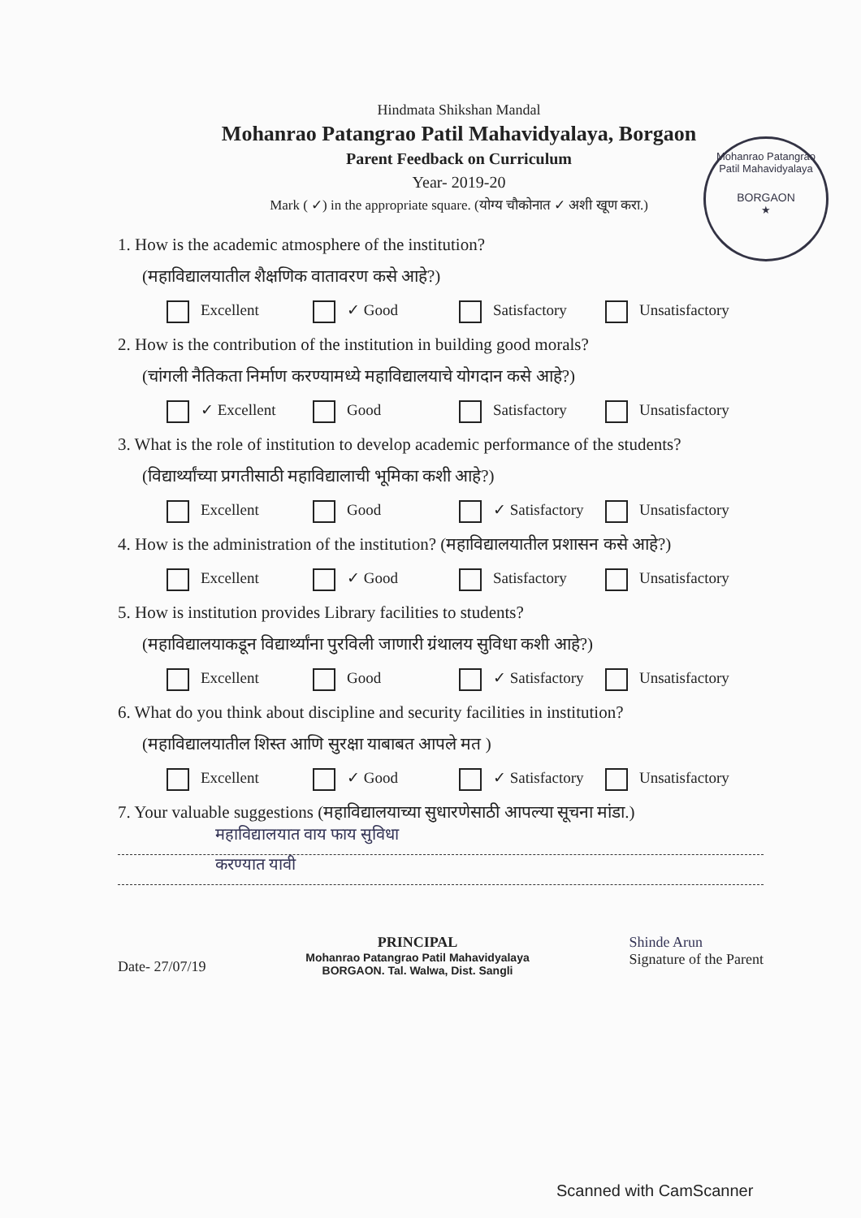Mohanrao Patangrao Patil Mahavidyalaya
BORGAON
★
Hindmata Shikshan Mandal
Mohanrao Patangrao Patil Mahavidyalaya, Borgaon
Parent Feedback on Curriculum
Year- 2019-20
Mark ( ✓) in the appropriate square. (योग्य चौकोनात ✓ अशी खूण करा.)
1. How is the academic atmosphere of the institution?
(महाविद्यालयातील शैक्षणिक वातावरण कसे आहे?)
Excellent ✓ Good Satisfactory Unsatisfactory
2. How is the contribution of the institution in building good morals?
(चांगली नैतिकता निर्माण करण्यामध्ये महाविद्यालयाचे योगदान कसे आहे?)
✓ Excellent Good Satisfactory Unsatisfactory
3. What is the role of institution to develop academic performance of the students?
(विद्यार्थ्यांच्या प्रगतीसाठी महाविद्यालाची भूमिका कशी आहे?)
Excellent Good ✓ Satisfactory Unsatisfactory
4. How is the administration of the institution? (महाविद्यालयातील प्रशासन कसे आहे?)
Excellent ✓ Good Satisfactory Unsatisfactory
5. How is institution provides Library facilities to students?
(महाविद्यालयाकडून विद्यार्थ्यांना पुरविली जाणारी ग्रंथालय सुविधा कशी आहे?)
Excellent Good ✓ Satisfactory Unsatisfactory
6. What do you think about discipline and security facilities in institution?
(महाविद्यालयातील शिस्त आणि सुरक्षा याबाबत आपले मत )
Excellent ✓ Good ✓ Satisfactory Unsatisfactory
7. Your valuable suggestions (महाविद्यालयाच्या सुधारणेसाठी आपल्या सूचना मांडा.)
महाविद्यालयात वाय फाय सुविधा
करण्यात यावी
Date- 27/07/19
PRINCIPAL
Mohanrao Patangrao Patil Mahavidyalaya
BORGAON. Tal. Walwa, Dist. Sangli
Shinde Arun
Signature of the Parent
Scanned with CamScanner